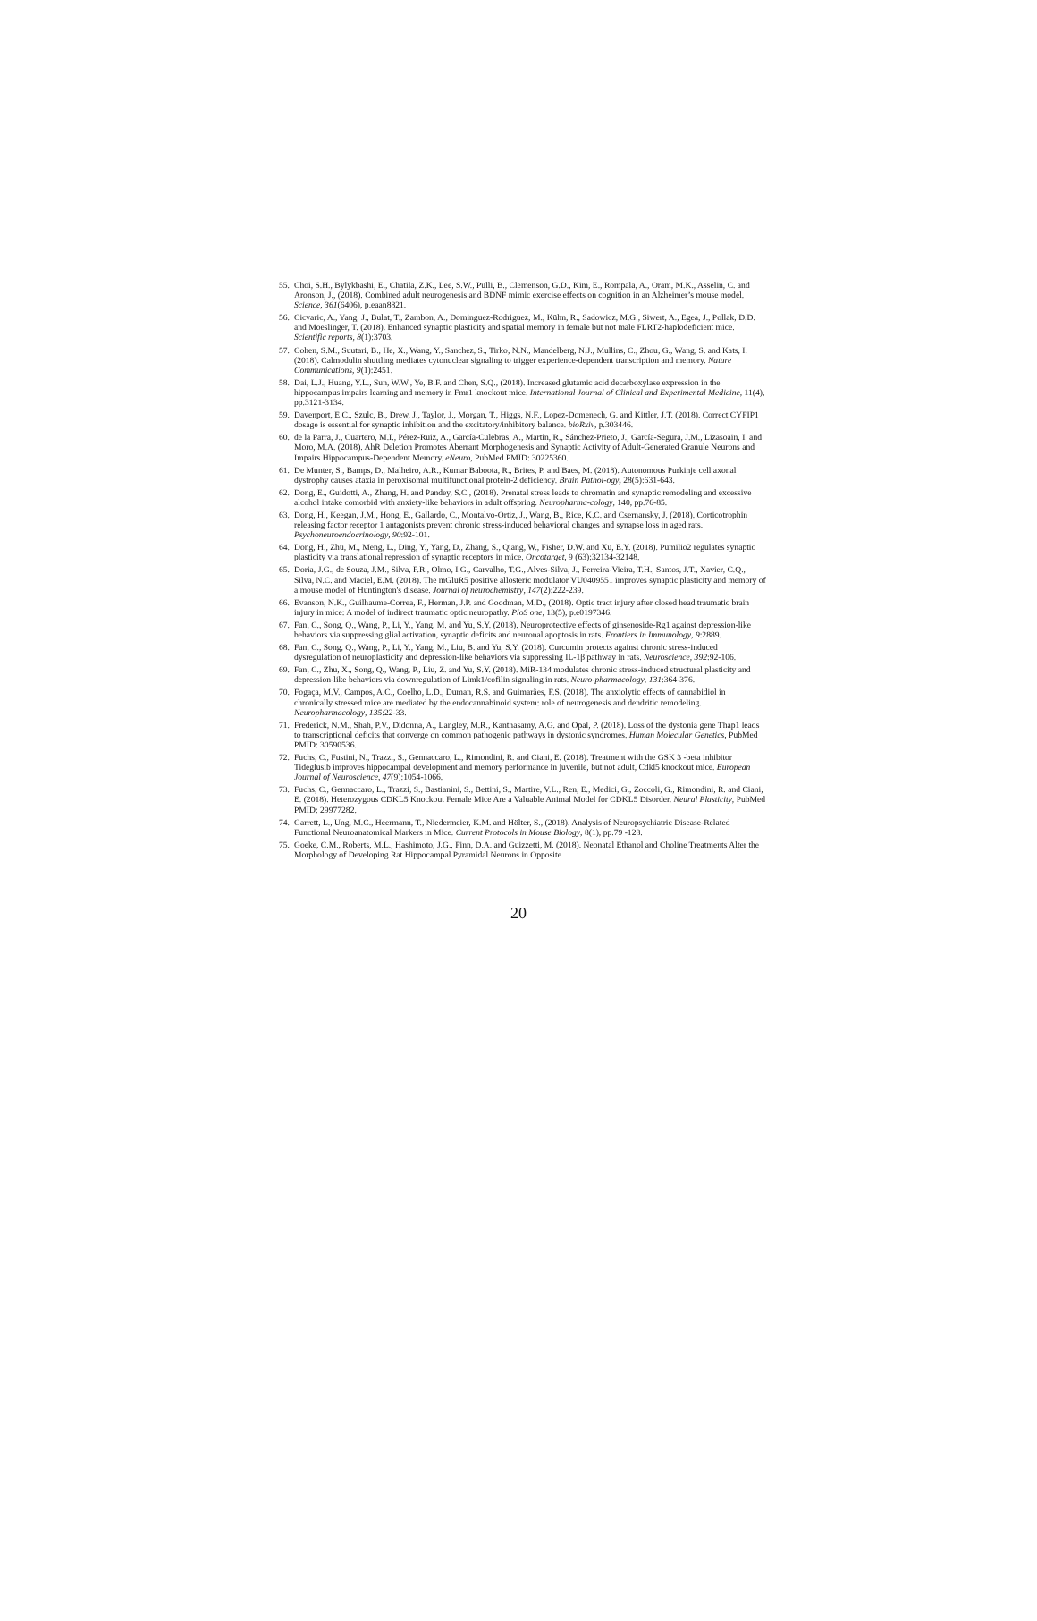55. Choi, S.H., Bylykbashi, E., Chatila, Z.K., Lee, S.W., Pulli, B., Clemenson, G.D., Kim, E., Rompala, A., Oram, M.K., Asselin, C. and Aronson, J., (2018). Combined adult neurogenesis and BDNF mimic exercise effects on cognition in an Alzheimer’s mouse model. Science, 361(6406), p.eaan8821.
56. Cicvaric, A., Yang, J., Bulat, T., Zambon, A., Dominguez-Rodriguez, M., Kühn, R., Sadowicz, M.G., Siwert, A., Egea, J., Pollak, D.D. and Moeslinger, T. (2018). Enhanced synaptic plasticity and spatial memory in female but not male FLRT2-haplodeficient mice. Scientific reports, 8(1):3703.
57. Cohen, S.M., Suutari, B., He, X., Wang, Y., Sanchez, S., Tirko, N.N., Mandelberg, N.J., Mullins, C., Zhou, G., Wang, S. and Kats, I. (2018). Calmodulin shuttling mediates cytonuclear signaling to trigger experience-dependent transcription and memory. Nature Communications, 9(1):2451.
58. Dai, L.J., Huang, Y.L., Sun, W.W., Ye, B.F. and Chen, S.Q., (2018). Increased glutamic acid decarboxylase expression in the hippocampus impairs learning and memory in Fmr1 knockout mice. International Journal of Clinical and Experimental Medicine, 11(4), pp.3121-3134.
59. Davenport, E.C., Szulc, B., Drew, J., Taylor, J., Morgan, T., Higgs, N.F., Lopez-Domenech, G. and Kittler, J.T. (2018). Correct CYFIP1 dosage is essential for synaptic inhibition and the excitatory/inhibitory balance. bioRxiv, p.303446.
60. de la Parra, J., Cuartero, M.I., Pérez-Ruiz, A., García-Culebras, A., Martín, R., Sánchez-Prieto, J., García-Segura, J.M., Lizasoain, I. and Moro, M.A. (2018). AhR Deletion Promotes Aberrant Morphogenesis and Synaptic Activity of Adult-Generated Granule Neurons and Impairs Hippocampus-Dependent Memory. eNeuro, PubMed PMID: 30225360.
61. De Munter, S., Bamps, D., Malheiro, A.R., Kumar Baboota, R., Brites, P. and Baes, M. (2018). Autonomous Purkinje cell axonal dystrophy causes ataxia in peroxisomal multifunctional protein-2 deficiency. Brain Pathol-ogy, 28(5):631-643.
62. Dong, E., Guidotti, A., Zhang, H. and Pandey, S.C., (2018). Prenatal stress leads to chromatin and synaptic remodeling and excessive alcohol intake comorbid with anxiety-like behaviors in adult offspring. Neuropharma-cology, 140, pp.76-85.
63. Dong, H., Keegan, J.M., Hong, E., Gallardo, C., Montalvo-Ortiz, J., Wang, B., Rice, K.C. and Csernansky, J. (2018). Corticotrophin releasing factor receptor 1 antagonists prevent chronic stress-induced behavioral changes and synapse loss in aged rats. Psychoneuroendocrinology, 90:92-101.
64. Dong, H., Zhu, M., Meng, L., Ding, Y., Yang, D., Zhang, S., Qiang, W., Fisher, D.W. and Xu, E.Y. (2018). Pumilio2 regulates synaptic plasticity via translational repression of synaptic receptors in mice. Oncotarget, 9 (63):32134-32148.
65. Doria, J.G., de Souza, J.M., Silva, F.R., Olmo, I.G., Carvalho, T.G., Alves-Silva, J., Ferreira-Vieira, T.H., Santos, J.T., Xavier, C.Q., Silva, N.C. and Maciel, E.M. (2018). The mGluR5 positive allosteric modulator VU0409551 improves synaptic plasticity and memory of a mouse model of Huntington's disease. Journal of neurochemistry, 147(2):222-239.
66. Evanson, N.K., Guilhaume-Correa, F., Herman, J.P. and Goodman, M.D., (2018). Optic tract injury after closed head traumatic brain injury in mice: A model of indirect traumatic optic neuropathy. PloS one, 13(5), p.e0197346.
67. Fan, C., Song, Q., Wang, P., Li, Y., Yang, M. and Yu, S.Y. (2018). Neuroprotective effects of ginsenoside-Rg1 against depression-like behaviors via suppressing glial activation, synaptic deficits and neuronal apoptosis in rats. Frontiers in Immunology, 9:2889.
68. Fan, C., Song, Q., Wang, P., Li, Y., Yang, M., Liu, B. and Yu, S.Y. (2018). Curcumin protects against chronic stress-induced dysregulation of neuroplasticity and depression-like behaviors via suppressing IL-1β pathway in rats. Neuroscience, 392:92-106.
69. Fan, C., Zhu, X., Song, Q., Wang, P., Liu, Z. and Yu, S.Y. (2018). MiR-134 modulates chronic stress-induced structural plasticity and depression-like behaviors via downregulation of Limk1/cofilin signaling in rats. Neuro-pharmacology, 131:364-376.
70. Fogaça, M.V., Campos, A.C., Coelho, L.D., Duman, R.S. and Guimarães, F.S. (2018). The anxiolytic effects of cannabidiol in chronically stressed mice are mediated by the endocannabinoid system: role of neurogenesis and dendritic remodeling. Neuropharmacology, 135:22-33.
71. Frederick, N.M., Shah, P.V., Didonna, A., Langley, M.R., Kanthasamy, A.G. and Opal, P. (2018). Loss of the dystonia gene Thap1 leads to transcriptional deficits that converge on common pathogenic pathways in dystonic syndromes. Human Molecular Genetics, PubMed PMID: 30590536.
72. Fuchs, C., Fustini, N., Trazzi, S., Gennaccaro, L., Rimondini, R. and Ciani, E. (2018). Treatment with the GSK 3 -beta inhibitor Tideglusib improves hippocampal development and memory performance in juvenile, but not adult, Cdkl5 knockout mice. European Journal of Neuroscience, 47(9):1054-1066.
73. Fuchs, C., Gennaccaro, L., Trazzi, S., Bastianini, S., Bettini, S., Martire, V.L., Ren, E., Medici, G., Zoccoli, G., Rimondini, R. and Ciani, E. (2018). Heterozygous CDKL5 Knockout Female Mice Are a Valuable Animal Model for CDKL5 Disorder. Neural Plasticity, PubMed PMID: 29977282.
74. Garrett, L., Ung, M.C., Heermann, T., Niedermeier, K.M. and Hölter, S., (2018). Analysis of Neuropsychiatric Disease-Related Functional Neuroanatomical Markers in Mice. Current Protocols in Mouse Biology, 8(1), pp.79 -128.
75. Goeke, C.M., Roberts, M.L., Hashimoto, J.G., Finn, D.A. and Guizzetti, M. (2018). Neonatal Ethanol and Choline Treatments Alter the Morphology of Developing Rat Hippocampal Pyramidal Neurons in Opposite
20